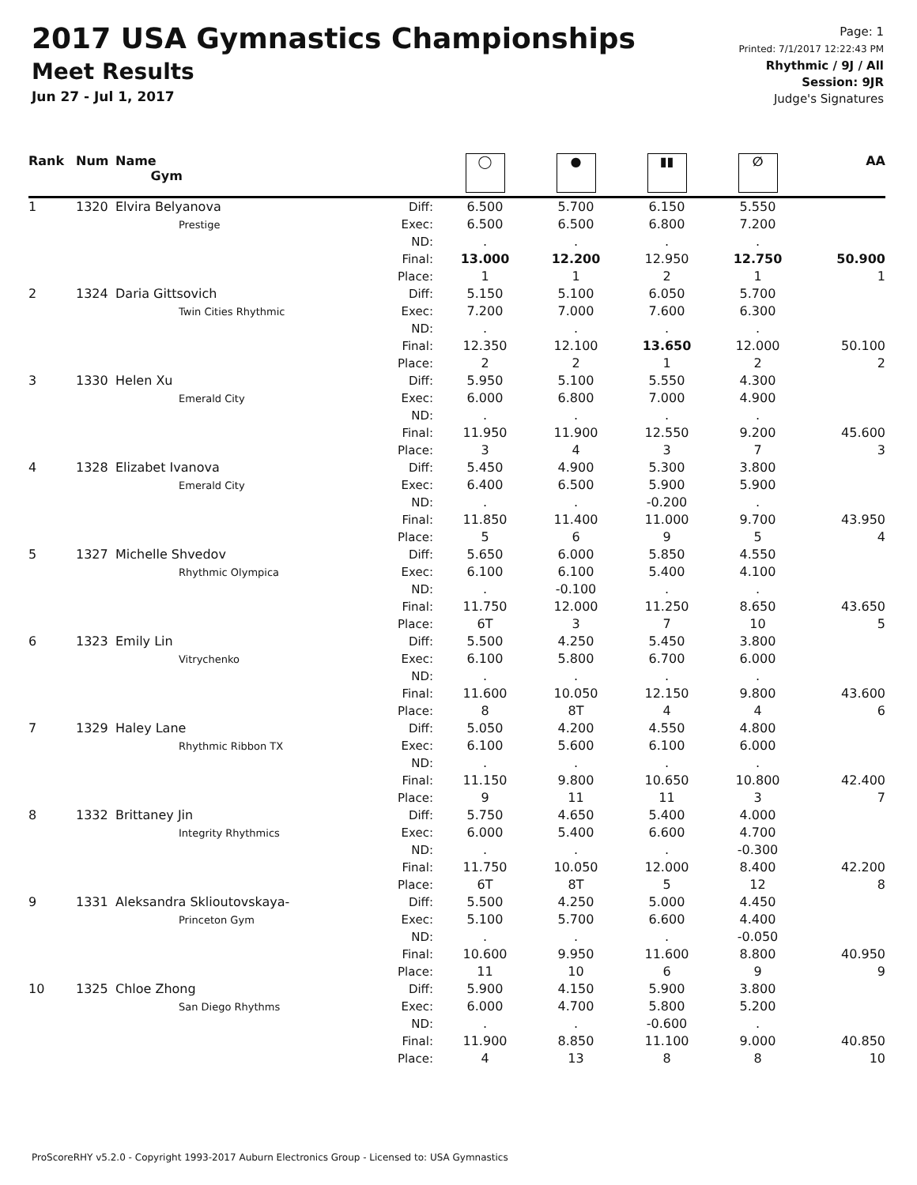2017 USA Gymnastics Championships
Meet Results
Jun 27 - Jul 1, 2017
Page: 1
Printed: 7/1/2017 12:22:43 PM
Rhythmic / 9J / All
Session: 9JR
Judge's Signatures
| Rank | Num | Name Gym | | ◯ | ● | ▮▮ | ∅ | AA |
| --- | --- | --- | --- | --- | --- | --- | --- | --- |
| 1 | 1320 | Elvira Belyanova Prestige | Diff: Exec: ND: Final: Place: | 6.500 6.500 . 13.000 1 | 5.700 6.500 . 12.200 1 | 6.150 6.800 . 12.950 2 | 5.550 7.200 . 12.750 1 | 50.900 1 |
| 2 | 1324 | Daria Gittsovich Twin Cities Rhythmic | Diff: Exec: ND: Final: Place: | 5.150 7.200 . 12.350 2 | 5.100 7.000 . 12.100 2 | 6.050 7.600 . 13.650 1 | 5.700 6.300 . 12.000 2 | 50.100 2 |
| 3 | 1330 | Helen Xu Emerald City | Diff: Exec: ND: Final: Place: | 5.950 6.000 . 11.950 3 | 5.100 6.800 . 11.900 4 | 5.550 7.000 . 12.550 3 | 4.300 4.900 . 9.200 7 | 45.600 3 |
| 4 | 1328 | Elizabet Ivanova Emerald City | Diff: Exec: ND: Final: Place: | 5.450 6.400 . 11.850 5 | 4.900 6.500 . 11.400 6 | 5.300 5.900 -0.200 11.000 9 | 3.800 5.900 . 9.700 5 | 43.950 4 |
| 5 | 1327 | Michelle Shvedov Rhythmic Olympica | Diff: Exec: ND: Final: Place: | 5.650 6.100 . 11.750 6T | 6.000 6.100 -0.100 12.000 3 | 5.850 5.400 . 11.250 7 | 4.550 4.100 . 8.650 10 | 43.650 5 |
| 6 | 1323 | Emily Lin Vitrychenko | Diff: Exec: ND: Final: Place: | 5.500 6.100 . 11.600 8 | 4.250 5.800 . 10.050 8T | 5.450 6.700 . 12.150 4 | 3.800 6.000 . 9.800 4 | 43.600 6 |
| 7 | 1329 | Haley Lane Rhythmic Ribbon TX | Diff: Exec: ND: Final: Place: | 5.050 6.100 . 11.150 9 | 4.200 5.600 . 9.800 11 | 4.550 6.100 . 10.650 11 | 4.800 6.000 . 10.800 3 | 42.400 7 |
| 8 | 1332 | Brittaney Jin Integrity Rhythmics | Diff: Exec: ND: Final: Place: | 5.750 6.000 . 11.750 6T | 4.650 5.400 . 10.050 8T | 5.400 6.600 . 12.000 5 | 4.000 4.700 -0.300 8.400 12 | 42.200 8 |
| 9 | 1331 | Aleksandra Sklioutovskaya- Princeton Gym | Diff: Exec: ND: Final: Place: | 5.500 5.100 . 10.600 11 | 4.250 5.700 . 9.950 10 | 5.000 6.600 . 11.600 6 | 4.450 4.400 -0.050 8.800 9 | 40.950 9 |
| 10 | 1325 | Chloe Zhong San Diego Rhythms | Diff: Exec: ND: Final: Place: | 5.900 6.000 . 11.900 4 | 4.150 4.700 . 8.850 13 | 5.900 5.800 -0.600 11.100 8 | 3.800 5.200 . 9.000 8 | 40.850 10 |
ProScoreRHY v5.2.0 - Copyright 1993-2017 Auburn Electronics Group - Licensed to: USA Gymnastics